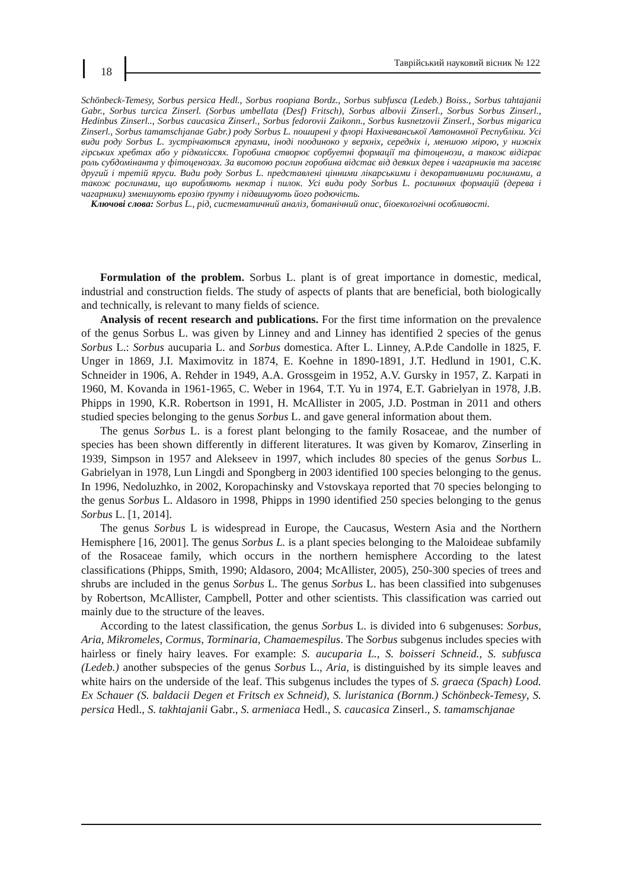18
Таврійський науковий вісник № 122
Schönbeck-Temesy, Sorbus persica Hedl., Sorbus roopiana Bordz., Sorbus subfusca (Ledeb.) Boiss., Sorbus tahtajanii Gabr., Sorbus turcica Zinserl. (Sorbus umbellata (Desf) Fritsch), Sorbus albovii Zinserl., Sorbus Sorbus Zinserl., Hedinbus Zinserl.., Sorbus caucasica Zinserl., Sorbus fedorovii Zaikonn., Sorbus kusnetzovii Zinserl., Sorbus migarica Zinserl., Sorbus tamamschjanae Gabr.) роду Sorbus L. поширені у флорі Нахічеванської Автономної Республіки. Усі види роду Sorbus L. зустрічаються групами, іноді поодиноко у верхніх, середніх і, меншою мірою, у нижніх гірських хребтах або у рідколіссях. Горобина створює сорбуетні формації та фітоценози, а також відіграє роль субдомінанта у фітоценозах. За висотою рослин горобина відстає від деяких дерев і чагарників та заселяє другий і третій яруси. Види роду Sorbus L. представлені цінними лікарськими і декоративними рослинами, а також рослинами, що виробляють нектар і пилок. Усі види роду Sorbus L. рослинних формацій (дерева і чагарники) зменшують ерозію ґрунту і підвищують його родючість.
Ключові слова: Sorbus L., рід, систематичний аналіз, ботанічний опис, біоекологічні особливості.
Formulation of the problem. Sorbus L. plant is of great importance in domestic, medical, industrial and construction fields. The study of aspects of plants that are beneficial, both biologically and technically, is relevant to many fields of science.
Analysis of recent research and publications. For the first time information on the prevalence of the genus Sorbus L. was given by Linney and and Linney has identified 2 species of the genus Sorbus L.: Sorbus aucuparia L. and Sorbus domestica. After L. Linney, A.P.de Candolle in 1825, F. Unger in 1869, J.I. Maximovitz in 1874, E. Koehne in 1890-1891, J.T. Hedlund in 1901, C.K. Schneider in 1906, A. Rehder in 1949, A.A. Grossgeim in 1952, A.V. Gursky in 1957, Z. Karpati in 1960, M. Kovanda in 1961-1965, C. Weber in 1964, T.T. Yu in 1974, E.T. Gabrielyan in 1978, J.B. Phipps in 1990, K.R. Robertson in 1991, H. McAllister in 2005, J.D. Postman in 2011 and others studied species belonging to the genus Sorbus L. and gave general information about them.
The genus Sorbus L. is a forest plant belonging to the family Rosaceae, and the number of species has been shown differently in different literatures. It was given by Komarov, Zinserling in 1939, Simpson in 1957 and Alekseev in 1997, which includes 80 species of the genus Sorbus L. Gabrielyan in 1978, Lun Lingdi and Spongberg in 2003 identified 100 species belonging to the genus. In 1996, Nedoluzhko, in 2002, Koropachinsky and Vstovskaya reported that 70 species belonging to the genus Sorbus L. Aldasoro in 1998, Phipps in 1990 identified 250 species belonging to the genus Sorbus L. [1, 2014].
The genus Sorbus L is widespread in Europe, the Caucasus, Western Asia and the Northern Hemisphere [16, 2001]. The genus Sorbus L. is a plant species belonging to the Maloideae subfamily of the Rosaceae family, which occurs in the northern hemisphere According to the latest classifications (Phipps, Smith, 1990; Aldasoro, 2004; McAllister, 2005), 250-300 species of trees and shrubs are included in the genus Sorbus L. The genus Sorbus L. has been classified into subgenuses by Robertson, McAllister, Campbell, Potter and other scientists. This classification was carried out mainly due to the structure of the leaves.
According to the latest classification, the genus Sorbus L. is divided into 6 subgenuses: Sorbus, Aria, Mikromeles, Cormus, Torminaria, Chamaemespilus. The Sorbus subgenus includes species with hairless or finely hairy leaves. For example: S. aucuparia L., S. boisseri Schneid., S. subfusca (Ledeb.) another subspecies of the genus Sorbus L., Aria, is distinguished by its simple leaves and white hairs on the underside of the leaf. This subgenus includes the types of S. graeca (Spach) Lood. Ex Schauer (S. baldacii Degen et Fritsch ex Schneid), S. luristanica (Bornm.) Schönbeck-Temesy, S. persica Hedl., S. takhtajanii Gabr., S. armeniaca Hedl., S. caucasica Zinserl., S. tamamschjanae